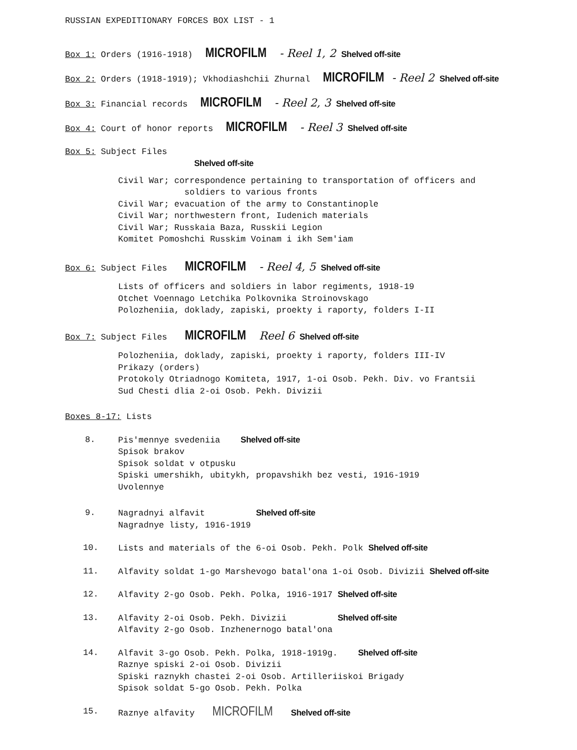RUSSIAN EXPEDITIONARY FORCES BOX LIST - 1
Box 1: Orders (1916-1918) MICROFILM - Reel 1, 2 Shelved off-site
Box 2: Orders (1918-1919); Vkhodiashchii Zhurnal MICROFILM- Reel 2 Shelved off-site
Box 3: Financial records MICROFILM - Reel 2, 3 Shelved off-site
Box 4: Court of honor reports MICROFILM - Reel 3 Shelved off-site
Box 5: Subject Files
Shelved off-site
Civil War; correspondence pertaining to transportation of officers and
soldiers to various fronts
Civil War; evacuation of the army to Constantinople
Civil War; northwestern front, Iudenich materials
Civil War; Russkaia Baza, Russkii Legion
Komitet Pomoshchi Russkim Voinam i ikh Sem'iam
Box 6: Subject Files MICROFILM - Reel 4, 5 Shelved off-site
Lists of officers and soldiers in labor regiments, 1918-19
Otchet Voennago Letchika Polkovnika Stroinovskago
Polozheniia, doklady, zapiski, proekty i raporty, folders I-II
Box 7: Subject Files MICROFILM Reel 6 Shelved off-site
Polozheniia, doklady, zapiski, proekty i raporty, folders III-IV
Prikazy (orders)
Protokoly Otriadnogo Komiteta, 1917, 1-oi Osob. Pekh. Div. vo Frantsii
Sud Chesti dlia 2-oi Osob. Pekh. Divizii
Boxes 8-17: Lists
8.
Pis'mennye svedeniia Shelved off-site
Spisok brakov
Spisok soldat v otpusku
Spiski umershikh, ubitykh, propavshikh bez vesti, 1916-1919
Uvolennye
9.
Nagradnyi alfavit Shelved off-site
Nagradnye listy, 1916-1919
10.
Lists and materials of the 6-oi Osob. Pekh. Polk Shelved off-site
11.
Alfavity soldat 1-go Marshevogo batal'ona 1-oi Osob. Divizii Shelved off-site
12.
Alfavity 2-go Osob. Pekh. Polka, 1916-1917 Shelved off-site
13.
Alfavity 2-oi Osob. Pekh. Divizii Shelved off-site
Alfavity 2-go Osob. Inzhenernogo batal'ona
14.
Alfavit 3-go Osob. Pekh. Polka, 1918-1919g. Shelved off-site
Raznye spiski 2-oi Osob. Divizii
Spiski raznykh chastei 2-oi Osob. Artilleriiskoi Brigady
Spisok soldat 5-go Osob. Pekh. Polka
15.
Raznye alfavity MICROFILM Shelved off-site